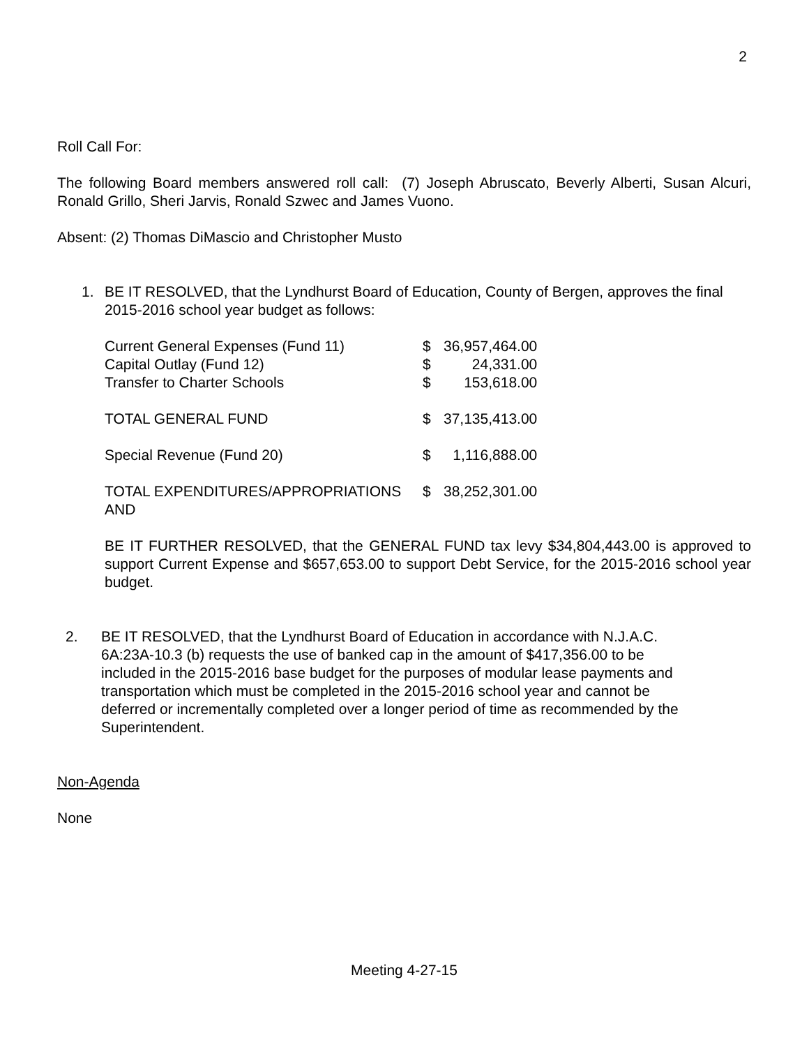2
Roll Call For:
The following Board members answered roll call: (7) Joseph Abruscato, Beverly Alberti, Susan Alcuri, Ronald Grillo, Sheri Jarvis, Ronald Szwec and James Vuono.
Absent: (2) Thomas DiMascio and Christopher Musto
1. BE IT RESOLVED, that the Lyndhurst Board of Education, County of Bergen, approves the final 2015-2016 school year budget as follows:
| Current General Expenses (Fund 11) | $ | 36,957,464.00 |
| Capital Outlay (Fund 12) | $ | 24,331.00 |
| Transfer to Charter Schools | $ | 153,618.00 |
| TOTAL GENERAL FUND | $ | 37,135,413.00 |
| Special Revenue (Fund 20) | $ | 1,116,888.00 |
| TOTAL EXPENDITURES/APPROPRIATIONS AND | $ | 38,252,301.00 |
BE IT FURTHER RESOLVED, that the GENERAL FUND tax levy $34,804,443.00 is approved to support Current Expense and $657,653.00 to support Debt Service, for the 2015-2016 school year budget.
2. BE IT RESOLVED, that the Lyndhurst Board of Education in accordance with N.J.A.C. 6A:23A-10.3 (b) requests the use of banked cap in the amount of $417,356.00 to be included in the 2015-2016 base budget for the purposes of modular lease payments and transportation which must be completed in the 2015-2016 school year and cannot be deferred or incrementally completed over a longer period of time as recommended by the Superintendent.
Non-Agenda
None
Meeting 4-27-15